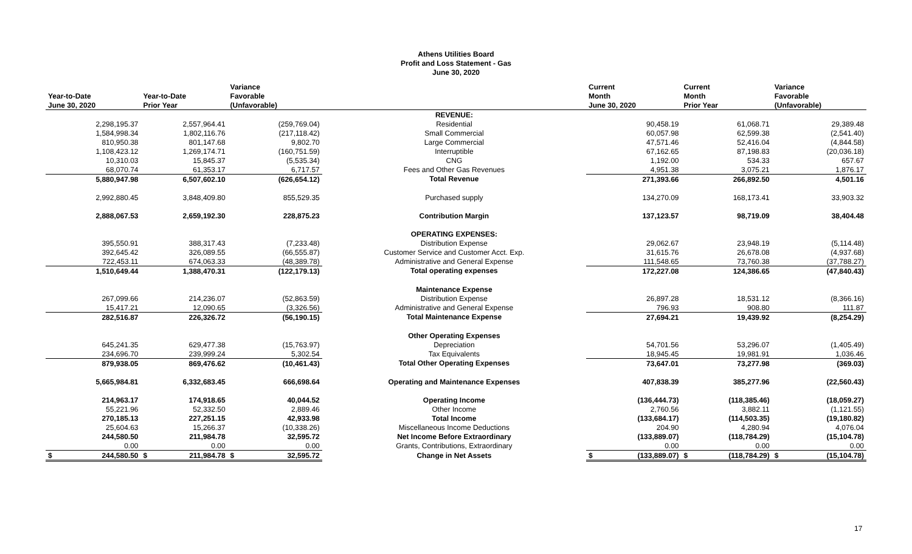Athens Utilities Board
Profit and Loss Statement - Gas
June 30, 2020
| | | Variance | | Current | Current | Variance |
| --- | --- | --- | --- | --- | --- | --- |
| Year-to-Date | Year-to-Date | Favorable | | Month | Month | Favorable |
| June 30, 2020 | Prior Year | (Unfavorable) | | June 30, 2020 | Prior Year | (Unfavorable) |
| | | | REVENUE: | | | |
| 2,298,195.37 | 2,557,964.41 | (259,769.04) | Residential | 90,458.19 | 61,068.71 | 29,389.48 |
| 1,584,998.34 | 1,802,116.76 | (217,118.42) | Small Commercial | 60,057.98 | 62,599.38 | (2,541.40) |
| 810,950.38 | 801,147.68 | 9,802.70 | Large Commercial | 47,571.46 | 52,416.04 | (4,844.58) |
| 1,108,423.12 | 1,269,174.71 | (160,751.59) | Interruptible | 67,162.65 | 87,198.83 | (20,036.18) |
| 10,310.03 | 15,845.37 | (5,535.34) | CNG | 1,192.00 | 534.33 | 657.67 |
| 68,070.74 | 61,353.17 | 6,717.57 | Fees and Other Gas Revenues | 4,951.38 | 3,075.21 | 1,876.17 |
| 5,880,947.98 | 6,507,602.10 | (626,654.12) | Total Revenue | 271,393.66 | 266,892.50 | 4,501.16 |
| 2,992,880.45 | 3,848,409.80 | 855,529.35 | Purchased supply | 134,270.09 | 168,173.41 | 33,903.32 |
| 2,888,067.53 | 2,659,192.30 | 228,875.23 | Contribution Margin | 137,123.57 | 98,719.09 | 38,404.48 |
| | | | OPERATING EXPENSES: | | | |
| 395,550.91 | 388,317.43 | (7,233.48) | Distribution Expense | 29,062.67 | 23,948.19 | (5,114.48) |
| 392,645.42 | 326,089.55 | (66,555.87) | Customer Service and Customer Acct. Exp. | 31,615.76 | 26,678.08 | (4,937.68) |
| 722,453.11 | 674,063.33 | (48,389.78) | Administrative and General Expense | 111,548.65 | 73,760.38 | (37,788.27) |
| 1,510,649.44 | 1,388,470.31 | (122,179.13) | Total operating expenses | 172,227.08 | 124,386.65 | (47,840.43) |
| | | | Maintenance Expense | | | |
| 267,099.66 | 214,236.07 | (52,863.59) | Distribution Expense | 26,897.28 | 18,531.12 | (8,366.16) |
| 15,417.21 | 12,090.65 | (3,326.56) | Administrative and General Expense | 796.93 | 908.80 | 111.87 |
| 282,516.87 | 226,326.72 | (56,190.15) | Total Maintenance Expense | 27,694.21 | 19,439.92 | (8,254.29) |
| | | | Other Operating Expenses | | | |
| 645,241.35 | 629,477.38 | (15,763.97) | Depreciation | 54,701.56 | 53,296.07 | (1,405.49) |
| 234,696.70 | 239,999.24 | 5,302.54 | Tax Equivalents | 18,945.45 | 19,981.91 | 1,036.46 |
| 879,938.05 | 869,476.62 | (10,461.43) | Total Other Operating Expenses | 73,647.01 | 73,277.98 | (369.03) |
| 5,665,984.81 | 6,332,683.45 | 666,698.64 | Operating and Maintenance Expenses | 407,838.39 | 385,277.96 | (22,560.43) |
| 214,963.17 | 174,918.65 | 40,044.52 | Operating Income | (136,444.73) | (118,385.46) | (18,059.27) |
| 55,221.96 | 52,332.50 | 2,889.46 | Other Income | 2,760.56 | 3,882.11 | (1,121.55) |
| 270,185.13 | 227,251.15 | 42,933.98 | Total Income | (133,684.17) | (114,503.35) | (19,180.82) |
| 25,604.63 | 15,266.37 | (10,338.26) | Miscellaneous Income Deductions | 204.90 | 4,280.94 | 4,076.04 |
| 244,580.50 | 211,984.78 | 32,595.72 | Net Income Before Extraordinary | (133,889.07) | (118,784.29) | (15,104.78) |
| 0.00 | 0.00 | 0.00 | Grants, Contributions, Extraordinary | 0.00 | 0.00 | 0.00 |
| $ 244,580.50 | $ 211,984.78 | $ 32,595.72 | Change in Net Assets | $ (133,889.07) | $ (118,784.29) | $ (15,104.78) |
17